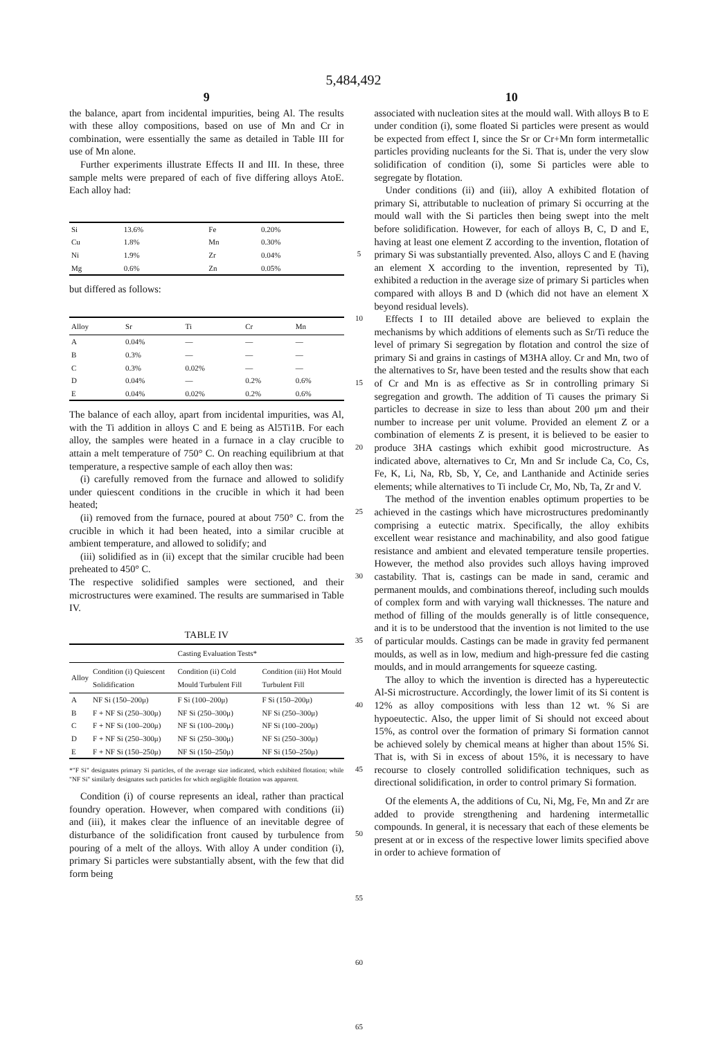5,484,492
9
the balance, apart from incidental impurities, being Al. The results with these alloy compositions, based on use of Mn and Cr in combination, were essentially the same as detailed in Table III for use of Mn alone.
Further experiments illustrate Effects II and III. In these, three sample melts were prepared of each of five differing alloys AtoE. Each alloy had:
| Si | 13.6% | Fe | 0.20% |
| Cu | 1.8% | Mn | 0.30% |
| Ni | 1.9% | Zr | 0.04% |
| Mg | 0.6% | Zn | 0.05% |
but differed as follows:
| Alloy | Sr | Ti | Cr | Mn |
| --- | --- | --- | --- | --- |
| A | 0.04% | — | — | — |
| B | 0.3% | — | — | — |
| C | 0.3% | 0.02% | — | — |
| D | 0.04% | — | 0.2% | 0.6% |
| E | 0.04% | 0.02% | 0.2% | 0.6% |
The balance of each alloy, apart from incidental impurities, was Al, with the Ti addition in alloys C and E being as Al5Ti1B. For each alloy, the samples were heated in a furnace in a clay crucible to attain a melt temperature of 750° C. On reaching equilibrium at that temperature, a respective sample of each alloy then was:
(i) carefully removed from the furnace and allowed to solidify under quiescent conditions in the crucible in which it had been heated;
(ii) removed from the furnace, poured at about 750° C. from the crucible in which it had been heated, into a similar crucible at ambient temperature, and allowed to solidify; and
(iii) solidified as in (ii) except that the similar crucible had been preheated to 450° C.
The respective solidified samples were sectioned, and their microstructures were examined. The results are summarised in Table IV.
TABLE IV
| | Casting Evaluation Tests* | | |
| --- | --- | --- | --- |
| Alloy | Condition (i) Quiescent Solidification | Condition (ii) Cold Mould Turbulent Fill | Condition (iii) Hot Mould Turbulent Fill |
| A | NF Si (150–200μ) | F Si (100–200μ) | F Si (150–200μ) |
| B | F + NF Si (250–300μ) | NF Si (250–300μ) | NF Si (250–300μ) |
| C | F + NF Si (100–200μ) | NF Si (100–200μ) | NF Si (100–200μ) |
| D | F + NF Si (250–300μ) | NF Si (250–300μ) | NF Si (250–300μ) |
| E | F + NF Si (150–250μ) | NF Si (150–250μ) | NF Si (150–250μ) |
*"F Si" designates primary Si particles, of the average size indicated, which exhibited flotation; while "NF Si" similarly designates such particles for which negligible flotation was apparent.
Condition (i) of course represents an ideal, rather than practical foundry operation. However, when compared with conditions (ii) and (iii), it makes clear the influence of an inevitable degree of disturbance of the solidification front caused by turbulence from pouring of a melt of the alloys. With alloy A under condition (i), primary Si particles were substantially absent, with the few that did form being
5
10
15
20
25
30
35
40
45
50
55
60
65
10
associated with nucleation sites at the mould wall. With alloys B to E under condition (i), some floated Si particles were present as would be expected from effect I, since the Sr or Cr+Mn form intermetallic particles providing nucleants for the Si. That is, under the very slow solidification of condition (i), some Si particles were able to segregate by flotation.
Under conditions (ii) and (iii), alloy A exhibited flotation of primary Si, attributable to nucleation of primary Si occurring at the mould wall with the Si particles then being swept into the melt before solidification. However, for each of alloys B, C, D and E, having at least one element Z according to the invention, flotation of primary Si was substantially prevented. Also, alloys C and E (having an element X according to the invention, represented by Ti), exhibited a reduction in the average size of primary Si particles when compared with alloys B and D (which did not have an element X beyond residual levels).
Effects I to III detailed above are believed to explain the mechanisms by which additions of elements such as Sr/Ti reduce the level of primary Si segregation by flotation and control the size of primary Si and grains in castings of M3HA alloy. Cr and Mn, two of the alternatives to Sr, have been tested and the results show that each of Cr and Mn is as effective as Sr in controlling primary Si segregation and growth. The addition of Ti causes the primary Si particles to decrease in size to less than about 200 μm and their number to increase per unit volume. Provided an element Z or a combination of elements Z is present, it is believed to be easier to produce 3HA castings which exhibit good microstructure. As indicated above, alternatives to Cr, Mn and Sr include Ca, Co, Cs, Fe, K, Li, Na, Rb, Sb, Y, Ce, and Lanthanide and Actinide series elements; while alternatives to Ti include Cr, Mo, Nb, Ta, Zr and V.
The method of the invention enables optimum properties to be achieved in the castings which have microstructures predominantly comprising a eutectic matrix. Specifically, the alloy exhibits excellent wear resistance and machinability, and also good fatigue resistance and ambient and elevated temperature tensile properties. However, the method also provides such alloys having improved castability. That is, castings can be made in sand, ceramic and permanent moulds, and combinations thereof, including such moulds of complex form and with varying wall thicknesses. The nature and method of filling of the moulds generally is of little consequence, and it is to be understood that the invention is not limited to the use of particular moulds. Castings can be made in gravity fed permanent moulds, as well as in low, medium and high-pressure fed die casting moulds, and in mould arrangements for squeeze casting.
The alloy to which the invention is directed has a hypereutectic Al-Si microstructure. Accordingly, the lower limit of its Si content is 12% as alloy compositions with less than 12 wt. % Si are hypoeutectic. Also, the upper limit of Si should not exceed about 15%, as control over the formation of primary Si formation cannot be achieved solely by chemical means at higher than about 15% Si. That is, with Si in excess of about 15%, it is necessary to have recourse to closely controlled solidification techniques, such as directional solidification, in order to control primary Si formation.
Of the elements A, the additions of Cu, Ni, Mg, Fe, Mn and Zr are added to provide strengthening and hardening intermetallic compounds. In general, it is necessary that each of these elements be present at or in excess of the respective lower limits specified above in order to achieve formation of